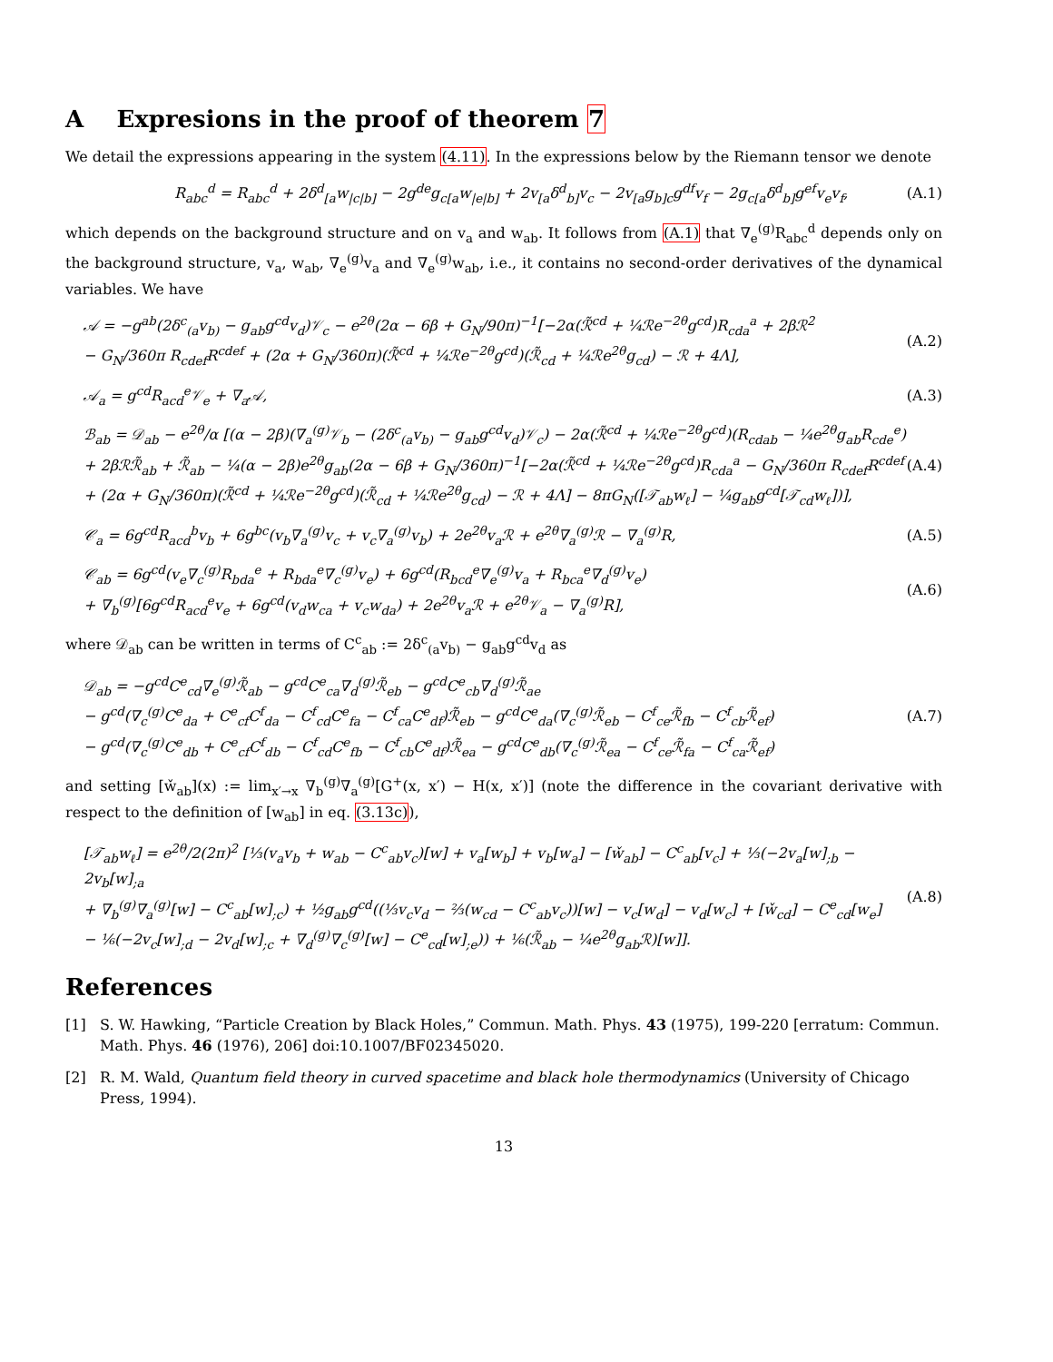A Expresions in the proof of theorem 7
We detail the expressions appearing in the system (4.11). In the expressions below by the Riemann tensor we denote
R<sub>abc</sub><sup>d</sup> = R<sub>abc</sub><sup>d</sup> + 2δ<sup>d</sup><sub>[a</sub>w<sub>|c|b]</sub> − 2g<sup>de</sup>g<sub>c[a</sub>w<sub>|e|b]</sub> + 2v<sub>[a</sub>δ<sup>d</sup><sub>b]</sub>v<sub>c</sub> − 2v<sub>[a</sub>g<sub>b]c</sub>g<sup>df</sup>v<sub>f</sub> − 2g<sub>c[a</sub>δ<sup>d</sup><sub>b]</sub>g<sup>ef</sup>v<sub>e</sub>v<sub>f</sub>, (A.1)
which depends on the background structure and on v<sub>a</sub> and w<sub>ab</sub>. It follows from (A.1) that ∇<sub>e</sub><sup>(g)</sup>R<sub>abc</sub><sup>d</sup> depends only on the background structure, v<sub>a</sub>, w<sub>ab</sub>, ∇<sub>e</sub><sup>(g)</sup>v<sub>a</sub> and ∇<sub>e</sub><sup>(g)</sup>w<sub>ab</sub>, i.e., it contains no second-order derivatives of the dynamical variables. We have
𝒜 = −g<sup>ab</sup>(2δ<sup>c</sup><sub>(a</sub>v<sub>b)</sub> − g<sub>ab</sub>g<sup>cd</sup>v<sub>d</sub>)𝒱<sub>c</sub> − e<sup>2θ</sup>(2α − 6β + G<sub>N</sub>/90π)<sup>−1</sup>[−2α(ℛ̃<sup>cd</sup> + ¼ℛe<sup>−2θ</sup>g<sup>cd</sup>)R<sub>cda</sub><sup>a</sup> + 2βℛ<sup>2</sup>
− G<sub>N</sub>/360π R<sub>cdef</sub>R<sup>cdef</sup> + (2α + G<sub>N</sub>/360π)(ℛ̃<sup>cd</sup> + ¼ℛe<sup>−2θ</sup>g<sup>cd</sup>)(ℛ̃<sub>cd</sub> + ¼ℛe<sup>2θ</sup>g<sub>cd</sub>) − ℛ + 4Λ], (A.2)
𝒜<sub>a</sub> = g<sup>cd</sup>R<sub>acd</sub><sup>e</sup>𝒱<sub>e</sub> + ∇<sub>a</sub>𝒜, (A.3)
ℬ<sub>ab</sub> = 𝒟<sub>ab</sub> − e<sup>2θ</sup>/α [(α − 2β)(∇<sub>a</sub><sup>(g)</sup>𝒱<sub>b</sub> − (2δ<sup>c</sup><sub>(a</sub>v<sub>b)</sub> − g<sub>ab</sub>g<sup>cd</sup>v<sub>d</sub>)𝒱<sub>c</sub>) − 2α(ℛ̃<sup>cd</sup> + ¼ℛe<sup>−2θ</sup>g<sup>cd</sup>)(R<sub>cdab</sub> − ¼e<sup>2θ</sup>g<sub>ab</sub>R<sub>cde</sub><sup>e</sup>)
+ 2βℛℛ̃<sub>ab</sub> + ℛ̃<sub>ab</sub> − ¼(α − 2β)e<sup>2θ</sup>g<sub>ab</sub>(2α − 6β + G<sub>N</sub>/360π)<sup>−1</sup>[−2α(ℛ̃<sup>cd</sup> + ¼ℛe<sup>−2θ</sup>g<sup>cd</sup>)R<sub>cda</sub><sup>a</sup> − G<sub>N</sub>/360π R<sub>cdef</sub>R<sup>cdef</sup>
+ (2α + G<sub>N</sub>/360π)(ℛ̃<sup>cd</sup> + ¼ℛe<sup>−2θ</sup>g<sup>cd</sup>)(ℛ̃<sub>cd</sub> + ¼ℛe<sup>2θ</sup>g<sub>cd</sub>) − ℛ + 4Λ] − 8πG<sub>N</sub>([𝒯<sub>ab</sub>w<sub>ℓ</sub>] − ¼g<sub>ab</sub>g<sup>cd</sup>[𝒯<sub>cd</sub>w<sub>ℓ</sub>])], (A.4)
𝒞<sub>a</sub> = 6g<sup>cd</sup>R<sub>acd</sub><sup>b</sup>v<sub>b</sub> + 6g<sup>bc</sup>(v<sub>b</sub>∇<sub>a</sub><sup>(g)</sup>v<sub>c</sub> + v<sub>c</sub>∇<sub>a</sub><sup>(g)</sup>v<sub>b</sub>) + 2e<sup>2θ</sup>v<sub>a</sub>ℛ + e<sup>2θ</sup>∇<sub>a</sub><sup>(g)</sup>ℛ − ∇<sub>a</sub><sup>(g)</sup>R, (A.5)
𝒞<sub>ab</sub> = 6g<sup>cd</sup>(v<sub>e</sub>∇<sub>c</sub><sup>(g)</sup>R<sub>bda</sub><sup>e</sup> + R<sub>bda</sub><sup>e</sup>∇<sub>c</sub><sup>(g)</sup>v<sub>e</sub>) + 6g<sup>cd</sup>(R<sub>bcd</sub><sup>e</sup>∇<sub>e</sub><sup>(g)</sup>v<sub>a</sub> + R<sub>bca</sub><sup>e</sup>∇<sub>d</sub><sup>(g)</sup>v<sub>e</sub>)
+ ∇<sub>b</sub><sup>(g)</sup>[6g<sup>cd</sup>R<sub>acd</sub><sup>e</sup>v<sub>e</sub> + 6g<sup>cd</sup>(v<sub>d</sub>w<sub>ca</sub> + v<sub>c</sub>w<sub>da</sub>) + 2e<sup>2θ</sup>v<sub>a</sub>ℛ + e<sup>2θ</sup>𝒱<sub>a</sub> − ∇<sub>a</sub><sup>(g)</sup>R], (A.6)
where 𝒟<sub>ab</sub> can be written in terms of C<sup>c</sup><sub>ab</sub> := 2δ<sup>c</sup><sub>(a</sub>v<sub>b)</sub> − g<sub>ab</sub>g<sup>cd</sup>v<sub>d</sub> as
𝒟<sub>ab</sub> = −g<sup>cd</sup>C<sup>e</sup><sub>cd</sub>∇<sub>e</sub><sup>(g)</sup>ℛ̃<sub>ab</sub> − g<sup>cd</sup>C<sup>e</sup><sub>ca</sub>∇<sub>d</sub><sup>(g)</sup>ℛ̃<sub>eb</sub> − g<sup>cd</sup>C<sup>e</sup><sub>cb</sub>∇<sub>d</sub><sup>(g)</sup>ℛ̃<sub>ae</sub>
− g<sup>cd</sup>(∇<sub>c</sub><sup>(g)</sup>C<sup>e</sup><sub>da</sub> + C<sup>e</sup><sub>cf</sub>C<sup>f</sup><sub>da</sub> − C<sup>f</sup><sub>cd</sub>C<sup>e</sup><sub>fa</sub> − C<sup>f</sup><sub>ca</sub>C<sup>e</sup><sub>df</sub>)ℛ̃<sub>eb</sub> − g<sup>cd</sup>C<sup>e</sup><sub>da</sub>(∇<sub>c</sub><sup>(g)</sup>ℛ̃<sub>eb</sub> − C<sup>f</sup><sub>ce</sub>ℛ̃<sub>fb</sub> − C<sup>f</sup><sub>cb</sub>ℛ̃<sub>ef</sub>)
− g<sup>cd</sup>(∇<sub>c</sub><sup>(g)</sup>C<sup>e</sup><sub>db</sub> + C<sup>e</sup><sub>cf</sub>C<sup>f</sup><sub>db</sub> − C<sup>f</sup><sub>cd</sub>C<sup>e</sup><sub>fb</sub> − C<sup>f</sup><sub>cb</sub>C<sup>e</sup><sub>df</sub>)ℛ̃<sub>ea</sub> − g<sup>cd</sup>C<sup>e</sup><sub>db</sub>(∇<sub>c</sub><sup>(g)</sup>ℛ̃<sub>ea</sub> − C<sup>f</sup><sub>ce</sub>ℛ̃<sub>fa</sub> − C<sup>f</sup><sub>ca</sub>ℛ̃<sub>ef</sub>) (A.7)
and setting [w̌<sub>ab</sub>](x) := lim<sub>x′→x</sub> ∇<sub>b</sub><sup>(g)</sup>∇<sub>a</sub><sup>(g)</sup>[G<sup>+</sup>(x, x′) − H(x, x′)] (note the difference in the covariant derivative with respect to the definition of [w<sub>ab</sub>] in eq. (3.13c)),
[𝒯<sub>ab</sub>w<sub>ℓ</sub>] = e<sup>2θ</sup>/2(2π)<sup>2</sup> [⅓(v<sub>a</sub>v<sub>b</sub> + w<sub>ab</sub> − C<sup>c</sup><sub>ab</sub>v<sub>c</sub>)[w] + v<sub>a</sub>[w<sub>b</sub>] + v<sub>b</sub>[w<sub>a</sub>] − [w̌<sub>ab</sub>] − C<sup>c</sup><sub>ab</sub>[v<sub>c</sub>] + ⅓(−2v<sub>a</sub>[w]<sub>;b</sub> − 2v<sub>b</sub>[w]<sub>;a</sub>
+ ∇<sub>b</sub><sup>(g)</sup>∇<sub>a</sub><sup>(g)</sup>[w] − C<sup>c</sup><sub>ab</sub>[w]<sub>;c</sub>) + ½g<sub>ab</sub>g<sup>cd</sup>((⅓v<sub>c</sub>v<sub>d</sub> − ⅔(w<sub>cd</sub> − C<sup>c</sup><sub>ab</sub>v<sub>c</sub>))[w] − v<sub>c</sub>[w<sub>d</sub>] − v<sub>d</sub>[w<sub>c</sub>] + [w̌<sub>cd</sub>] − C<sup>e</sup><sub>cd</sub>[w<sub>e</sub>]
− ⅙(−2v<sub>c</sub>[w]<sub>;d</sub> − 2v<sub>d</sub>[w]<sub>;c</sub> + ∇<sub>d</sub><sup>(g)</sup>∇<sub>c</sub><sup>(g)</sup>[w] − C<sup>e</sup><sub>cd</sub>[w]<sub>;e</sub>)) + ⅙(ℛ̃<sub>ab</sub> − ¼e<sup>2θ</sup>g<sub>ab</sub>ℛ)[w]]. (A.8)
References
[1] S. W. Hawking, “Particle Creation by Black Holes,” Commun. Math. Phys. 43 (1975), 199-220 [erratum: Commun. Math. Phys. 46 (1976), 206] doi:10.1007/BF02345020.
[2] R. M. Wald, Quantum field theory in curved spacetime and black hole thermodynamics (University of Chicago Press, 1994).
13